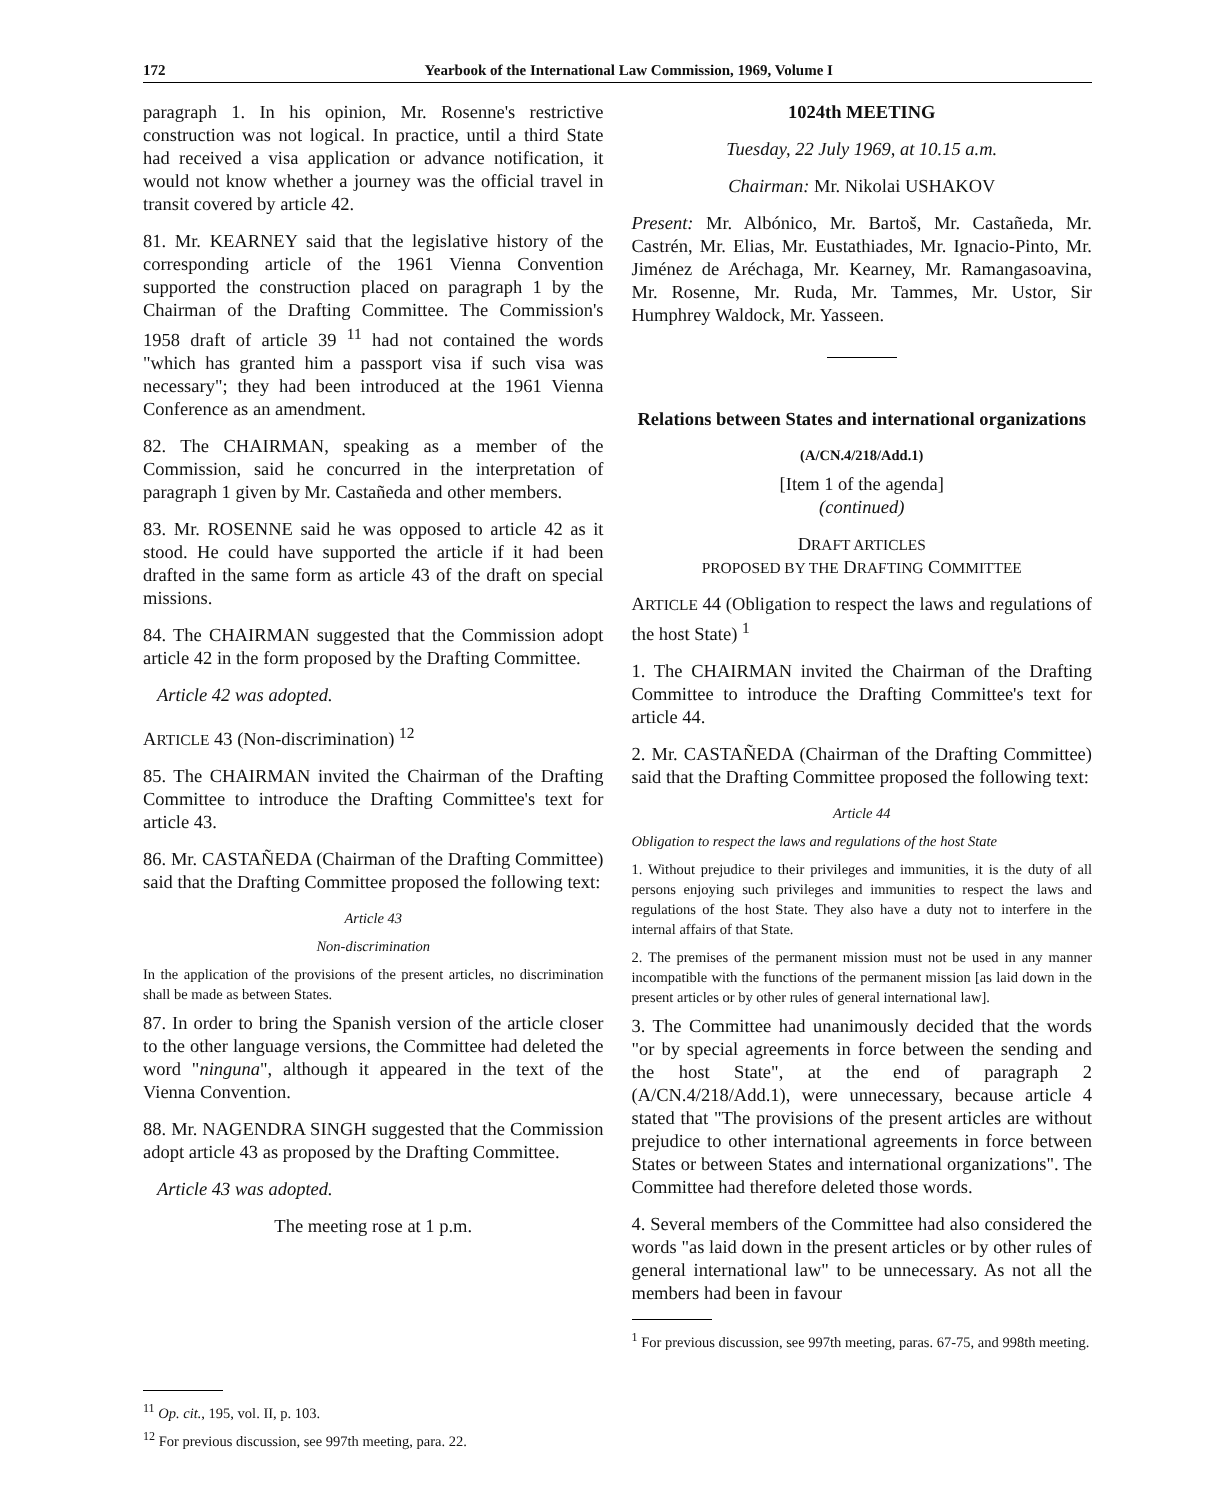172 Yearbook of the International Law Commission, 1969, Volume I
paragraph 1. In his opinion, Mr. Rosenne's restrictive construction was not logical. In practice, until a third State had received a visa application or advance notification, it would not know whether a journey was the official travel in transit covered by article 42.
81. Mr. KEARNEY said that the legislative history of the corresponding article of the 1961 Vienna Convention supported the construction placed on paragraph 1 by the Chairman of the Drafting Committee. The Commission's 1958 draft of article 39 <sup>11</sup> had not contained the words "which has granted him a passport visa if such visa was necessary"; they had been introduced at the 1961 Vienna Conference as an amendment.
82. The CHAIRMAN, speaking as a member of the Commission, said he concurred in the interpretation of paragraph 1 given by Mr. Castañeda and other members.
83. Mr. ROSENNE said he was opposed to article 42 as it stood. He could have supported the article if it had been drafted in the same form as article 43 of the draft on special missions.
84. The CHAIRMAN suggested that the Commission adopt article 42 in the form proposed by the Drafting Committee.
Article 42 was adopted.
ARTICLE 43 (Non-discrimination) <sup>12</sup>
85. The CHAIRMAN invited the Chairman of the Drafting Committee to introduce the Drafting Committee's text for article 43.
86. Mr. CASTAÑEDA (Chairman of the Drafting Committee) said that the Drafting Committee proposed the following text:
Article 43
Non-discrimination
In the application of the provisions of the present articles, no discrimination shall be made as between States.
87. In order to bring the Spanish version of the article closer to the other language versions, the Committee had deleted the word "ninguna", although it appeared in the text of the Vienna Convention.
88. Mr. NAGENDRA SINGH suggested that the Commission adopt article 43 as proposed by the Drafting Committee.
Article 43 was adopted.
The meeting rose at 1 p.m.
<sup>11</sup> Op. cit., 195, vol. II, p. 103.
<sup>12</sup> For previous discussion, see 997th meeting, para. 22.
1024th MEETING
Tuesday, 22 July 1969, at 10.15 a.m.
Chairman: Mr. Nikolai USHAKOV
Present: Mr. Albónico, Mr. Bartoš, Mr. Castañeda, Mr. Castrén, Mr. Elias, Mr. Eustathiades, Mr. Ignacio-Pinto, Mr. Jiménez de Aréchaga, Mr. Kearney, Mr. Ramangasoavina, Mr. Rosenne, Mr. Ruda, Mr. Tammes, Mr. Ustor, Sir Humphrey Waldock, Mr. Yasseen.
Relations between States and international organizations
(A/CN.4/218/Add.1)
[Item 1 of the agenda]
(continued)
DRAFT ARTICLES
PROPOSED BY THE DRAFTING COMMITTEE
ARTICLE 44 (Obligation to respect the laws and regulations of the host State) <sup>1</sup>
1. The CHAIRMAN invited the Chairman of the Drafting Committee to introduce the Drafting Committee's text for article 44.
2. Mr. CASTAÑEDA (Chairman of the Drafting Committee) said that the Drafting Committee proposed the following text:
Article 44
Obligation to respect the laws and regulations of the host State
1. Without prejudice to their privileges and immunities, it is the duty of all persons enjoying such privileges and immunities to respect the laws and regulations of the host State. They also have a duty not to interfere in the internal affairs of that State.
2. The premises of the permanent mission must not be used in any manner incompatible with the functions of the permanent mission [as laid down in the present articles or by other rules of general international law].
3. The Committee had unanimously decided that the words "or by special agreements in force between the sending and the host State", at the end of paragraph 2 (A/CN.4/218/Add.1), were unnecessary, because article 4 stated that "The provisions of the present articles are without prejudice to other international agreements in force between States or between States and international organizations". The Committee had therefore deleted those words.
4. Several members of the Committee had also considered the words "as laid down in the present articles or by other rules of general international law" to be unnecessary. As not all the members had been in favour
<sup>1</sup> For previous discussion, see 997th meeting, paras. 67-75, and 998th meeting.